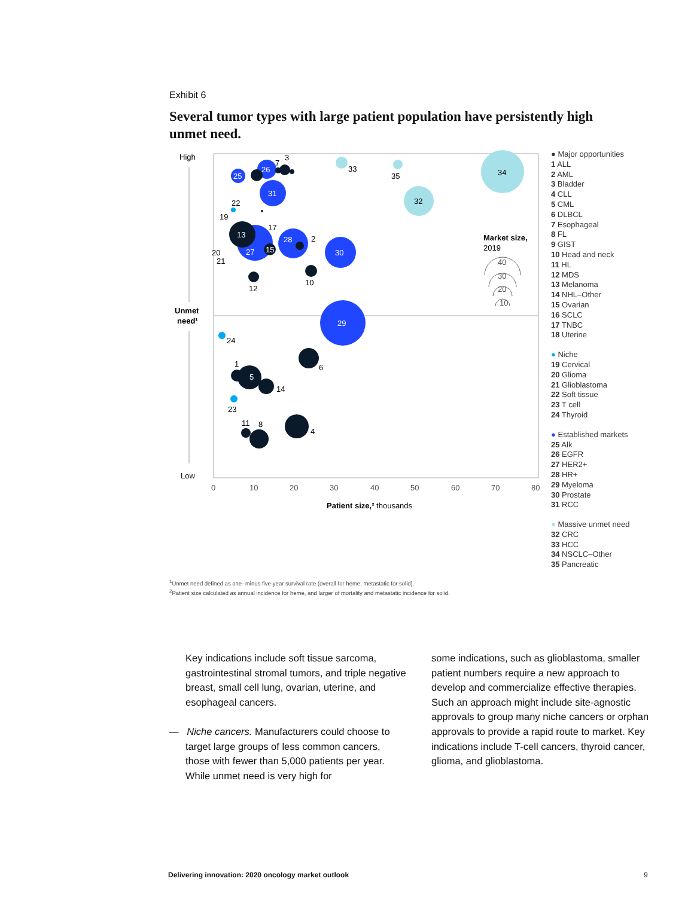Exhibit 6
Several tumor types with large patient population have persistently high unmet need.
High
Low
Unmet
need¹
0
10
20
30
40
50
60
70
80
Patient size,² thousands
25
26
31
13
27
15
28
30
29
5
34
32
33
35
7
3
22
19
17
2
20
21
10
12
24
1
6
14
23
11
8
4
Market size,
2019
40
30
20
10
● Major opportunities
1 ALL
2 AML
3 Bladder
4 CLL
5 CML
6 DLBCL
7 Esophageal
8 FL
9 GIST
10 Head and neck
11 HL
12 MDS
13 Melanoma
14 NHL–Other
15 Ovarian
16 SCLC
17 TNBC
18 Uterine
● Niche
19 Cervical
20 Glioma
21 Glioblastoma
22 Soft tissue
23 T cell
24 Thyroid
● Established markets
25 Alk
26 EGFR
27 HER2+
28 HR+
29 Myeloma
30 Prostate
31 RCC
● Massive unmet need
32 CRC
33 HCC
34 NSCLC–Other
35 Pancreatic
<sup>1</sup> Unmet need defined as one- minus five-year survival rate (overall for heme, metastatic for solid).
<sup>2</sup> Patient size calculated as annual incidence for heme, and larger of mortality and metastatic incidence for solid.
Key indications include soft tissue sarcoma, gastrointestinal stromal tumors, and triple negative breast, small cell lung, ovarian, uterine, and esophageal cancers.
— Niche cancers. Manufacturers could choose to target large groups of less common cancers, those with fewer than 5,000 patients per year. While unmet need is very high for
some indications, such as glioblastoma, smaller patient numbers require a new approach to develop and commercialize effective therapies. Such an approach might include site-agnostic approvals to group many niche cancers or orphan approvals to provide a rapid route to market. Key indications include T-cell cancers, thyroid cancer, glioma, and glioblastoma.
Delivering innovation: 2020 oncology market outlook
9